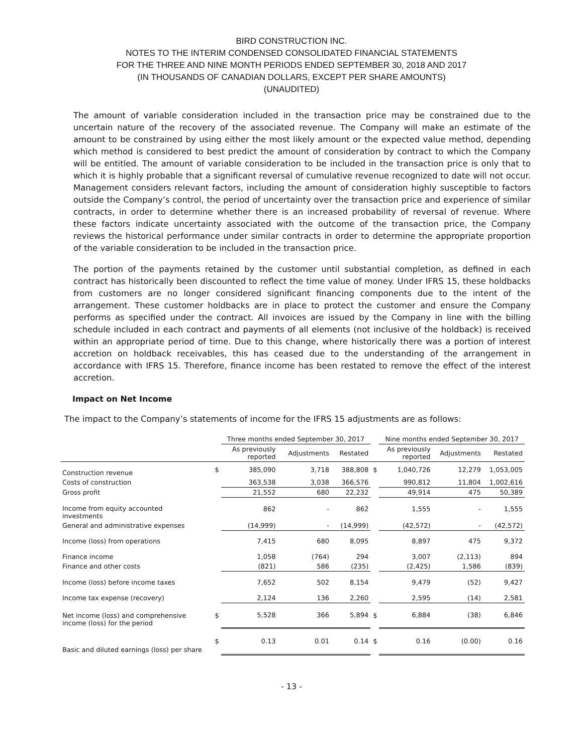BIRD CONSTRUCTION INC.
NOTES TO THE INTERIM CONDENSED CONSOLIDATED FINANCIAL STATEMENTS
FOR THE THREE AND NINE MONTH PERIODS ENDED SEPTEMBER 30, 2018 AND 2017
(IN THOUSANDS OF CANADIAN DOLLARS, EXCEPT PER SHARE AMOUNTS)
(UNAUDITED)
The amount of variable consideration included in the transaction price may be constrained due to the uncertain nature of the recovery of the associated revenue. The Company will make an estimate of the amount to be constrained by using either the most likely amount or the expected value method, depending which method is considered to best predict the amount of consideration by contract to which the Company will be entitled. The amount of variable consideration to be included in the transaction price is only that to which it is highly probable that a significant reversal of cumulative revenue recognized to date will not occur. Management considers relevant factors, including the amount of consideration highly susceptible to factors outside the Company’s control, the period of uncertainty over the transaction price and experience of similar contracts, in order to determine whether there is an increased probability of reversal of revenue. Where these factors indicate uncertainty associated with the outcome of the transaction price, the Company reviews the historical performance under similar contracts in order to determine the appropriate proportion of the variable consideration to be included in the transaction price.
The portion of the payments retained by the customer until substantial completion, as defined in each contract has historically been discounted to reflect the time value of money. Under IFRS 15, these holdbacks from customers are no longer considered significant financing components due to the intent of the arrangement. These customer holdbacks are in place to protect the customer and ensure the Company performs as specified under the contract. All invoices are issued by the Company in line with the billing schedule included in each contract and payments of all elements (not inclusive of the holdback) is received within an appropriate period of time. Due to this change, where historically there was a portion of interest accretion on holdback receivables, this has ceased due to the understanding of the arrangement in accordance with IFRS 15. Therefore, finance income has been restated to remove the effect of the interest accretion.
Impact on Net Income
The impact to the Company’s statements of income for the IFRS 15 adjustments are as follows:
| | | Three months ended September 30, 2017 | | | | Nine months ended September 30, 2017 | | |
| --- | --- | --- | --- | --- | --- | --- | --- | --- |
| | | As previously reported | Adjustments | Restated | | As previously reported | Adjustments | Restated |
| Construction revenue | $ | 385,090 | 3,718 | 388,808 | $ | 1,040,726 | 12,279 | 1,053,005 |
| Costs of construction | | 363,538 | 3,038 | 366,576 | | 990,812 | 11,804 | 1,002,616 |
| Gross profit | | 21,552 | 680 | 22,232 | | 49,914 | 475 | 50,389 |
| Income from equity accounted investments | | 862 | - | 862 | | 1,555 | - | 1,555 |
| General and administrative expenses | | (14,999) | - | (14,999) | | (42,572) | - | (42,572) |
| Income (loss) from operations | | 7,415 | 680 | 8,095 | | 8,897 | 475 | 9,372 |
| Finance income | | 1,058 | (764) | 294 | | 3,007 | (2,113) | 894 |
| Finance and other costs | | (821) | 586 | (235) | | (2,425) | 1,586 | (839) |
| Income (loss) before income taxes | | 7,652 | 502 | 8,154 | | 9,479 | (52) | 9,427 |
| Income tax expense (recovery) | | 2,124 | 136 | 2,260 | | 2,595 | (14) | 2,581 |
| Net income (loss) and comprehensive income (loss) for the period | $ | 5,528 | 366 | 5,894 | $ | 6,884 | (38) | 6,846 |
| Basic and diluted earnings (loss) per share | $ | 0.13 | 0.01 | 0.14 | $ | 0.16 | (0.00) | 0.16 |
- 13 -